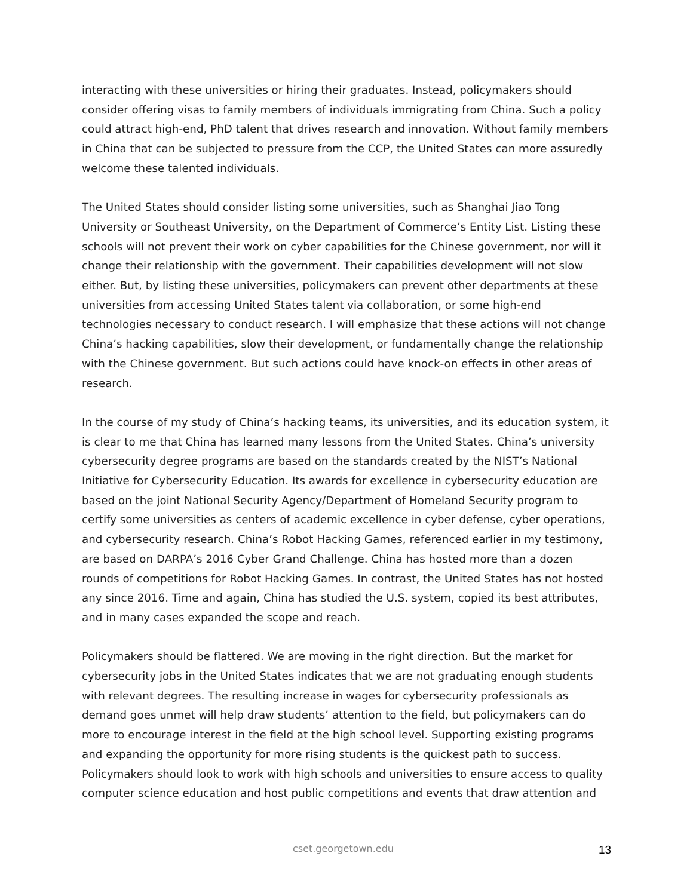interacting with these universities or hiring their graduates. Instead, policymakers should consider offering visas to family members of individuals immigrating from China. Such a policy could attract high-end, PhD talent that drives research and innovation. Without family members in China that can be subjected to pressure from the CCP, the United States can more assuredly welcome these talented individuals.
The United States should consider listing some universities, such as Shanghai Jiao Tong University or Southeast University, on the Department of Commerce’s Entity List. Listing these schools will not prevent their work on cyber capabilities for the Chinese government, nor will it change their relationship with the government. Their capabilities development will not slow either. But, by listing these universities, policymakers can prevent other departments at these universities from accessing United States talent via collaboration, or some high-end technologies necessary to conduct research. I will emphasize that these actions will not change China’s hacking capabilities, slow their development, or fundamentally change the relationship with the Chinese government. But such actions could have knock-on effects in other areas of research.
In the course of my study of China’s hacking teams, its universities, and its education system, it is clear to me that China has learned many lessons from the United States. China’s university cybersecurity degree programs are based on the standards created by the NIST’s National Initiative for Cybersecurity Education. Its awards for excellence in cybersecurity education are based on the joint National Security Agency/Department of Homeland Security program to certify some universities as centers of academic excellence in cyber defense, cyber operations, and cybersecurity research. China’s Robot Hacking Games, referenced earlier in my testimony, are based on DARPA’s 2016 Cyber Grand Challenge. China has hosted more than a dozen rounds of competitions for Robot Hacking Games. In contrast, the United States has not hosted any since 2016. Time and again, China has studied the U.S. system, copied its best attributes, and in many cases expanded the scope and reach.
Policymakers should be flattered. We are moving in the right direction. But the market for cybersecurity jobs in the United States indicates that we are not graduating enough students with relevant degrees. The resulting increase in wages for cybersecurity professionals as demand goes unmet will help draw students’ attention to the field, but policymakers can do more to encourage interest in the field at the high school level. Supporting existing programs and expanding the opportunity for more rising students is the quickest path to success. Policymakers should look to work with high schools and universities to ensure access to quality computer science education and host public competitions and events that draw attention and
cset.georgetown.edu 13